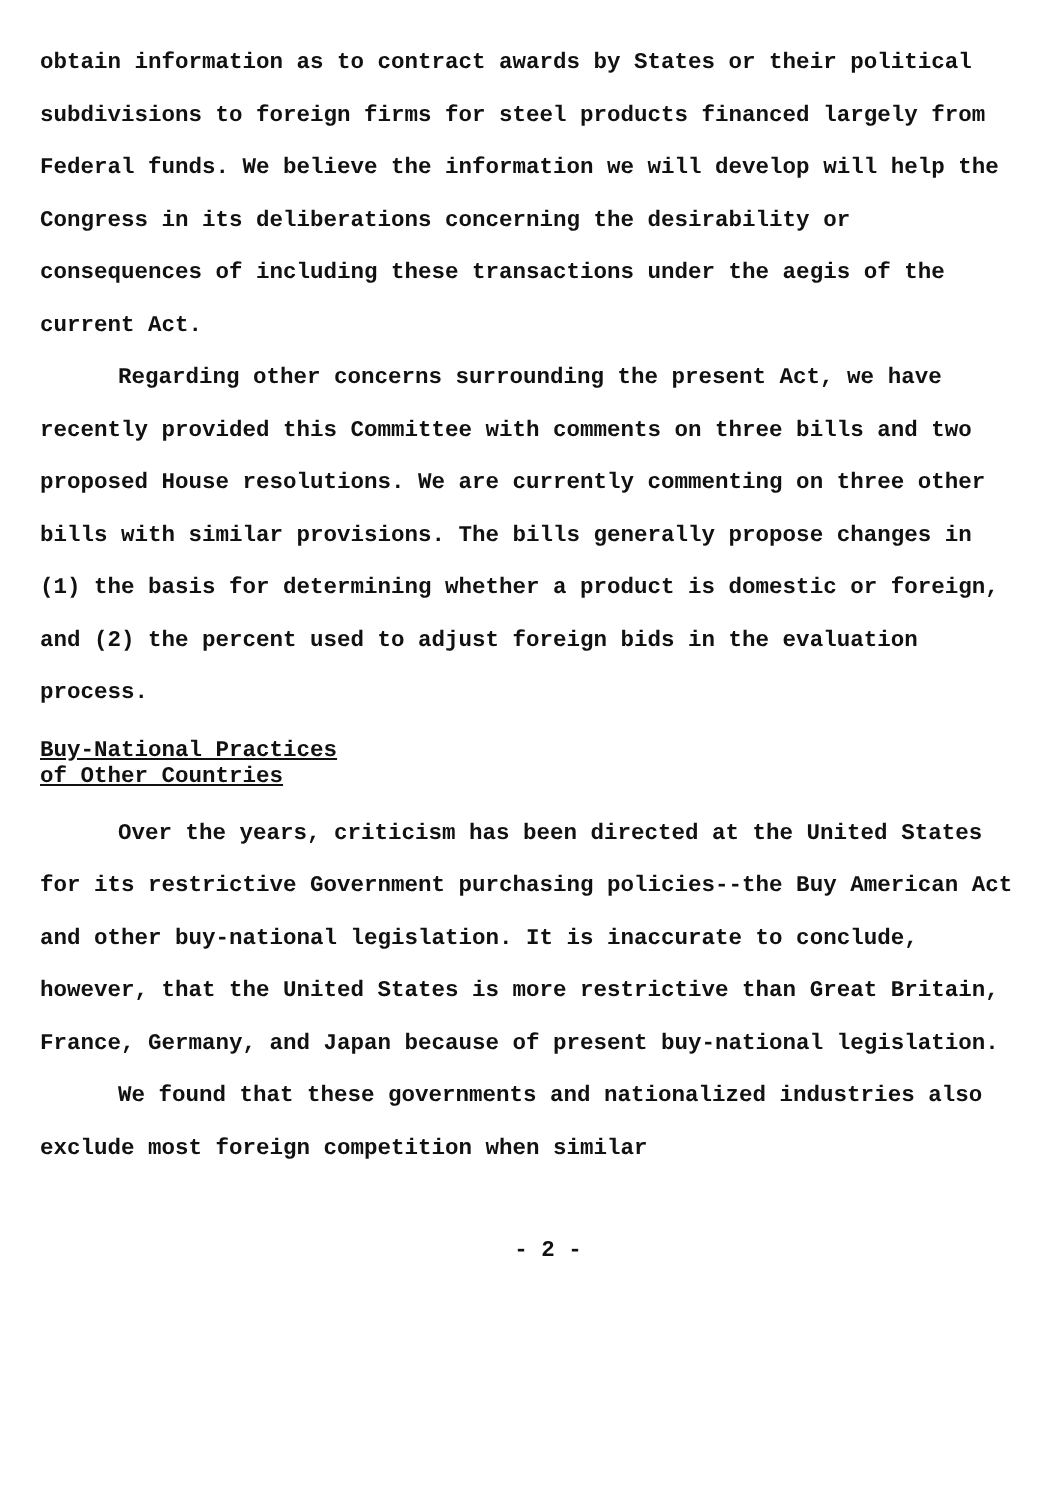obtain information as to contract awards by States or their political subdivisions to foreign firms for steel products financed largely from Federal funds. We believe the information we will develop will help the Congress in its deliberations concerning the desirability or consequences of including these transactions under the aegis of the current Act.
Regarding other concerns surrounding the present Act, we have recently provided this Committee with comments on three bills and two proposed House resolutions. We are currently commenting on three other bills with similar provisions. The bills generally propose changes in (1) the basis for determining whether a product is domestic or foreign, and (2) the percent used to adjust foreign bids in the evaluation process.
Buy-National Practices
of Other Countries
Over the years, criticism has been directed at the United States for its restrictive Government purchasing policies--the Buy American Act and other buy-national legislation. It is inaccurate to conclude, however, that the United States is more restrictive than Great Britain, France, Germany, and Japan because of present buy-national legislation.
We found that these governments and nationalized industries also exclude most foreign competition when similar
- 2 -